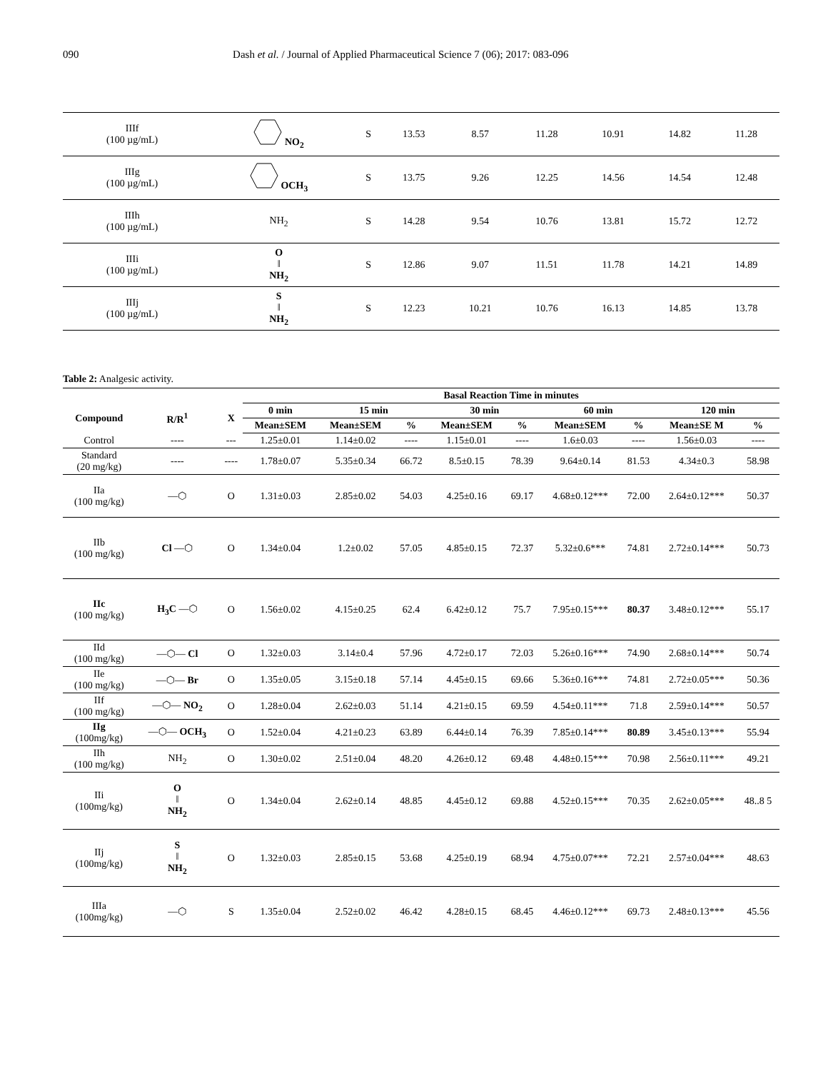090 Dash et al. / Journal of Applied Pharmaceutical Science 7 (06); 2017: 083-096
| IIIf (100 µg/mL) | NO<sub>2</sub> | S | 13.53 | 8.57 | 11.28 | 10.91 | 14.82 | 11.28 |
| IIIg (100 µg/mL) | OCH<sub>3</sub> | S | 13.75 | 9.26 | 12.25 | 14.56 | 14.54 | 12.48 |
| IIIh (100 µg/mL) | NH<sub>2</sub> | S | 14.28 | 9.54 | 10.76 | 13.81 | 15.72 | 12.72 |
| IIIi (100 µg/mL) | O ‖ NH<sub>2</sub> | S | 12.86 | 9.07 | 11.51 | 11.78 | 14.21 | 14.89 |
| IIIj (100 µg/mL) | S ‖ NH<sub>2</sub> | S | 12.23 | 10.21 | 10.76 | 16.13 | 14.85 | 13.78 |
Table 2: Analgesic activity.
| | | | Basal Reaction Time in minutes | | | | | | | | |
| --- | --- | --- | --- | --- | --- | --- | --- | --- | --- | --- | --- |
| Compound | R/R<sup>1</sup> | X | 0 min | 15 min | | 30 min | | 60 min | | 120 min | |
| | | | Mean±SEM | Mean±SEM | % | Mean±SEM | % | Mean±SEM | % | Mean±SE M | % |
| Control | ---- | --- | 1.25±0.01 | 1.14±0.02 | ---- | 1.15±0.01 | ---- | 1.6±0.03 | ---- | 1.56±0.03 | ---- |
| Standard (20 mg/kg) | ---- | ---- | 1.78±0.07 | 5.35±0.34 | 66.72 | 8.5±0.15 | 78.39 | 9.64±0.14 | 81.53 | 4.34±0.3 | 58.98 |
| IIa (100 mg/kg) | —⬡ | O | 1.31±0.03 | 2.85±0.02 | 54.03 | 4.25±0.16 | 69.17 | 4.68±0.12*** | 72.00 | 2.64±0.12*** | 50.37 |
| IIb (100 mg/kg) | Cl —⬡ | O | 1.34±0.04 | 1.2±0.02 | 57.05 | 4.85±0.15 | 72.37 | 5.32±0.6*** | 74.81 | 2.72±0.14*** | 50.73 |
| IIc (100 mg/kg) | H<sub>3</sub>C —⬡ | O | 1.56±0.02 | 4.15±0.25 | 62.4 | 6.42±0.12 | 75.7 | 7.95±0.15*** | 80.37 | 3.48±0.12*** | 55.17 |
| IId (100 mg/kg) | —⬡— Cl | O | 1.32±0.03 | 3.14±0.4 | 57.96 | 4.72±0.17 | 72.03 | 5.26±0.16*** | 74.90 | 2.68±0.14*** | 50.74 |
| IIe (100 mg/kg) | —⬡— Br | O | 1.35±0.05 | 3.15±0.18 | 57.14 | 4.45±0.15 | 69.66 | 5.36±0.16*** | 74.81 | 2.72±0.05*** | 50.36 |
| IIf (100 mg/kg) | —⬡— NO<sub>2</sub> | O | 1.28±0.04 | 2.62±0.03 | 51.14 | 4.21±0.15 | 69.59 | 4.54±0.11*** | 71.8 | 2.59±0.14*** | 50.57 |
| IIg (100mg/kg) | —⬡— OCH<sub>3</sub> | O | 1.52±0.04 | 4.21±0.23 | 63.89 | 6.44±0.14 | 76.39 | 7.85±0.14*** | 80.89 | 3.45±0.13*** | 55.94 |
| IIh (100 mg/kg) | NH<sub>2</sub> | O | 1.30±0.02 | 2.51±0.04 | 48.20 | 4.26±0.12 | 69.48 | 4.48±0.15*** | 70.98 | 2.56±0.11*** | 49.21 |
| IIi (100mg/kg) | O ‖ NH<sub>2</sub> | O | 1.34±0.04 | 2.62±0.14 | 48.85 | 4.45±0.12 | 69.88 | 4.52±0.15*** | 70.35 | 2.62±0.05*** | 48..8 5 |
| IIj (100mg/kg) | S ‖ NH<sub>2</sub> | O | 1.32±0.03 | 2.85±0.15 | 53.68 | 4.25±0.19 | 68.94 | 4.75±0.07*** | 72.21 | 2.57±0.04*** | 48.63 |
| IIIa (100mg/kg) | —⬡ | S | 1.35±0.04 | 2.52±0.02 | 46.42 | 4.28±0.15 | 68.45 | 4.46±0.12*** | 69.73 | 2.48±0.13*** | 45.56 |